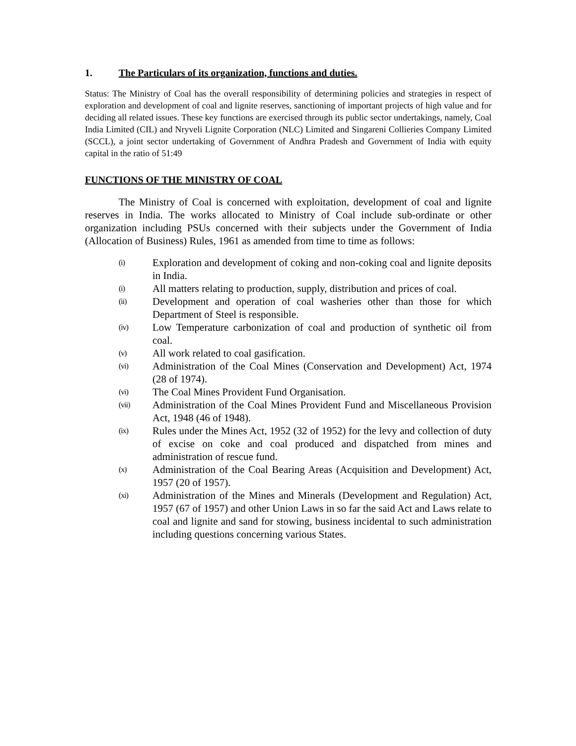1. The Particulars of its organization, functions and duties.
Status: The Ministry of Coal has the overall responsibility of determining policies and strategies in respect of exploration and development of coal and lignite reserves, sanctioning of important projects of high value and for deciding all related issues. These key functions are exercised through its public sector undertakings, namely, Coal India Limited (CIL) and Nryveli Lignite Corporation (NLC) Limited and Singareni Collieries Company Limited (SCCL), a joint sector undertaking of Government of Andhra Pradesh and Government of India with equity capital in the ratio of 51:49
FUNCTIONS OF THE MINISTRY OF COAL
The Ministry of Coal is concerned with exploitation, development of coal and lignite reserves in India. The works allocated to Ministry of Coal include sub-ordinate or other organization including PSUs concerned with their subjects under the Government of India (Allocation of Business) Rules, 1961 as amended from time to time as follows:
(i) Exploration and development of coking and non-coking coal and lignite deposits in India.
(i) All matters relating to production, supply, distribution and prices of coal.
(ii) Development and operation of coal washeries other than those for which Department of Steel is responsible.
(iv) Low Temperature carbonization of coal and production of synthetic oil from coal.
(v) All work related to coal gasification.
(vi) Administration of the Coal Mines (Conservation and Development) Act, 1974 (28 of 1974).
(vi) The Coal Mines Provident Fund Organisation.
(vii) Administration of the Coal Mines Provident Fund and Miscellaneous Provision Act, 1948 (46 of 1948).
(ix) Rules under the Mines Act, 1952 (32 of 1952) for the levy and collection of duty of excise on coke and coal produced and dispatched from mines and administration of rescue fund.
(x) Administration of the Coal Bearing Areas (Acquisition and Development) Act, 1957 (20 of 1957).
(xi) Administration of the Mines and Minerals (Development and Regulation) Act, 1957 (67 of 1957) and other Union Laws in so far the said Act and Laws relate to coal and lignite and sand for stowing, business incidental to such administration including questions concerning various States.